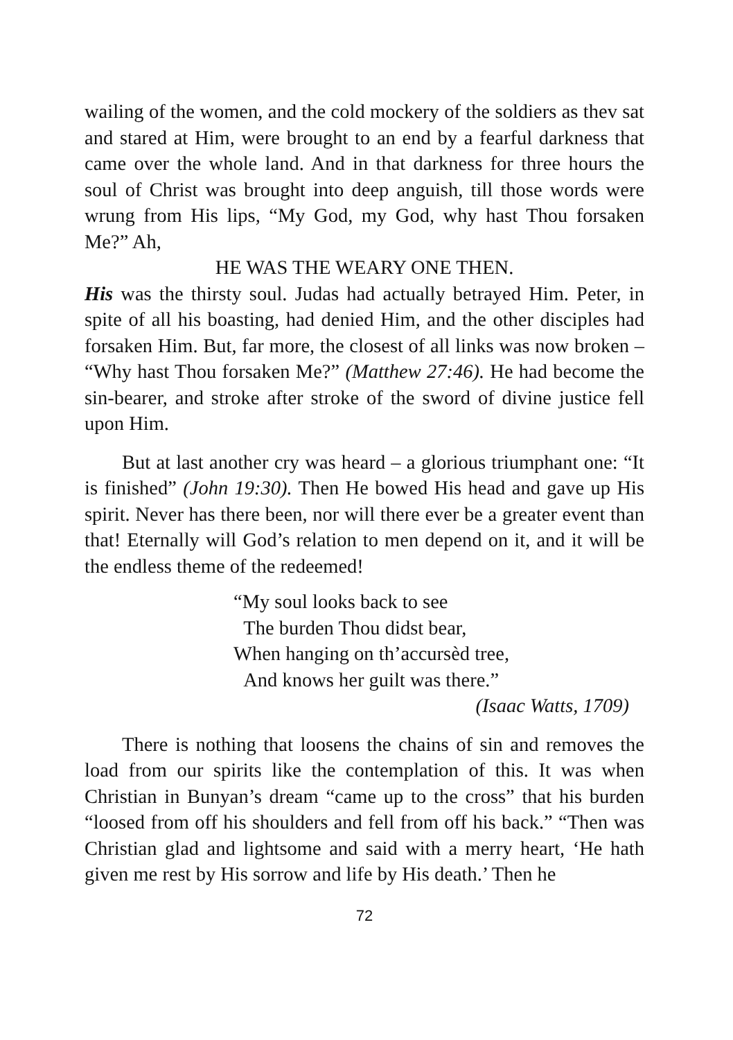wailing of the women, and the cold mockery of the soldiers as thev sat and stared at Him, were brought to an end by a fearful darkness that came over the whole land. And in that darkness for three hours the soul of Christ was brought into deep anguish, till those words were wrung from His lips, “My God, my God, why hast Thou forsaken Me?” Ah,
HE WAS THE WEARY ONE THEN.
His was the thirsty soul. Judas had actually betrayed Him. Peter, in spite of all his boasting, had denied Him, and the other disciples had forsaken Him. But, far more, the closest of all links was now broken – “Why hast Thou forsaken Me?” (Matthew 27:46). He had become the sin-bearer, and stroke after stroke of the sword of divine justice fell upon Him.
But at last another cry was heard – a glorious triumphant one: “It is finished” (John 19:30). Then He bowed His head and gave up His spirit. Never has there been, nor will there ever be a greater event than that! Eternally will God’s relation to men depend on it, and it will be the endless theme of the redeemed!
“My soul looks back to see
The burden Thou didst bear,
When hanging on th’accursèd tree,
And knows her guilt was there.”
(Isaac Watts, 1709)
There is nothing that loosens the chains of sin and removes the load from our spirits like the contemplation of this. It was when Christian in Bunyan’s dream “came up to the cross” that his burden “loosed from off his shoulders and fell from off his back.” “Then was Christian glad and lightsome and said with a merry heart, ‘He hath given me rest by His sorrow and life by His death.’ Then he
72